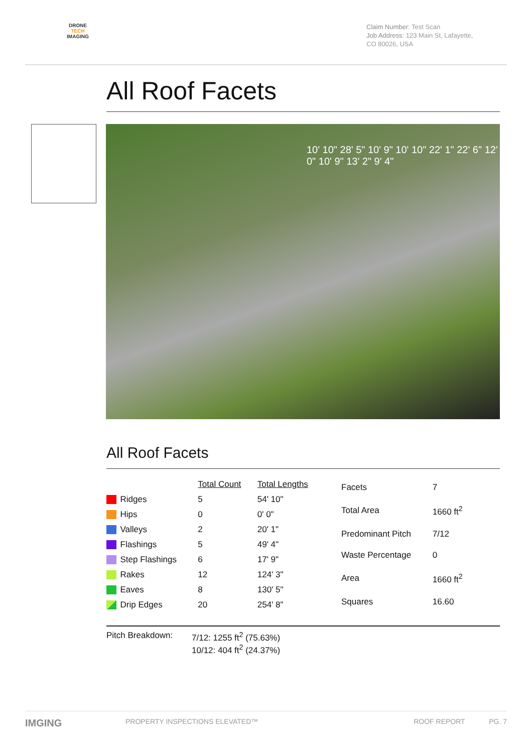DRONE
TECH
IMAGING
Claim Number: Test Scan
Job Address: 123 Main St, Lafayette, CO 80026, USA
All Roof Facets
10' 10" 28' 5" 10' 9" 10' 10" 22' 1" 22' 6" 12' 0" 10' 9" 13' 2" 9' 4"
All Roof Facets
| | | Total Count | Total Lengths |
| --- | --- | --- | --- |
| | Ridges | 5 | 54' 10" |
| | Hips | 0 | 0' 0" |
| | Valleys | 2 | 20' 1" |
| | Flashings | 5 | 49' 4" |
| | Step Flashings | 6 | 17' 9" |
| | Rakes | 12 | 124' 3" |
| | Eaves | 8 | 130' 5" |
| | Drip Edges | 20 | 254' 8" |
| Facets | 7 |
| Total Area | 1660 ft<sup>2</sup> |
| Predominant Pitch | 7/12 |
| Waste Percentage | 0 |
| Area | 1660 ft<sup>2</sup> |
| Squares | 16.60 |
Pitch Breakdown: 7/12: 1255 ft<sup>2</sup> (75.63%)
10/12: 404 ft<sup>2</sup> (24.37%)
IMGING PROPERTY INSPECTIONS ELEVATED™ ROOF REPORT PG. 7